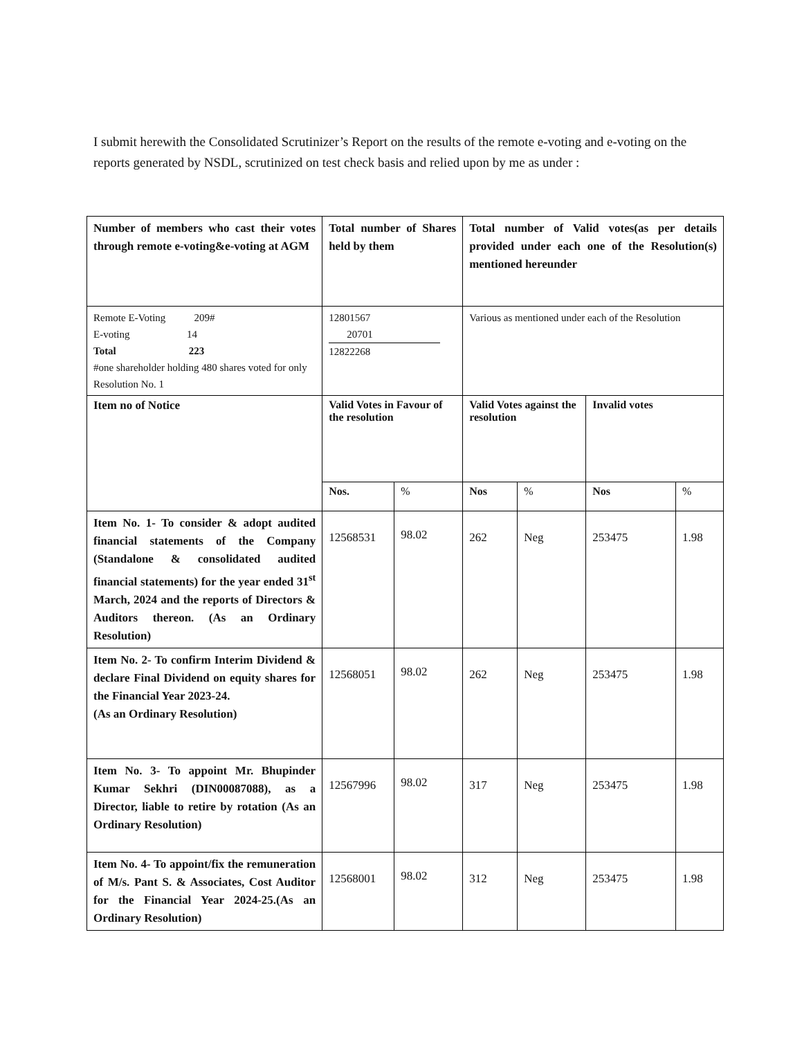I submit herewith the Consolidated Scrutinizer’s Report on the results of the remote e-voting and e-voting on the reports generated by NSDL, scrutinized on test check basis and relied upon by me as under :
| Number of members who cast their votes through remote e-voting&e-voting at AGM | Total number of Shares held by them | | Total number of Valid votes(as per details provided under each one of the Resolution(s) mentioned hereunder | | | |
| Remote E-Voting 209# E-voting 14 Total 223 #one shareholder holding 480 shares voted for only Resolution No. 1 | 12801567 20701 12822268 | | Various as mentioned under each of the Resolution | | | |
| Item no of Notice | Valid Votes in Favour of the resolution | | Valid Votes against the resolution | | Invalid votes | |
| | Nos. | % | Nos | % | Nos | % |
| Item No. 1- To consider & adopt audited financial statements of the Company (Standalone & consolidated audited financial statements) for the year ended 31<sup>st</sup> March, 2024 and the reports of Directors & Auditors thereon. (As an Ordinary Resolution) | 12568531 | 98.02 | 262 | Neg | 253475 | 1.98 |
| Item No. 2- To confirm Interim Dividend & declare Final Dividend on equity shares for the Financial Year 2023-24. (As an Ordinary Resolution) | 12568051 | 98.02 | 262 | Neg | 253475 | 1.98 |
| Item No. 3- To appoint Mr. Bhupinder Kumar Sekhri (DIN00087088), as a Director, liable to retire by rotation (As an Ordinary Resolution) | 12567996 | 98.02 | 317 | Neg | 253475 | 1.98 |
| Item No. 4- To appoint/fix the remuneration of M/s. Pant S. & Associates, Cost Auditor for the Financial Year 2024-25.(As an Ordinary Resolution) | 12568001 | 98.02 | 312 | Neg | 253475 | 1.98 |